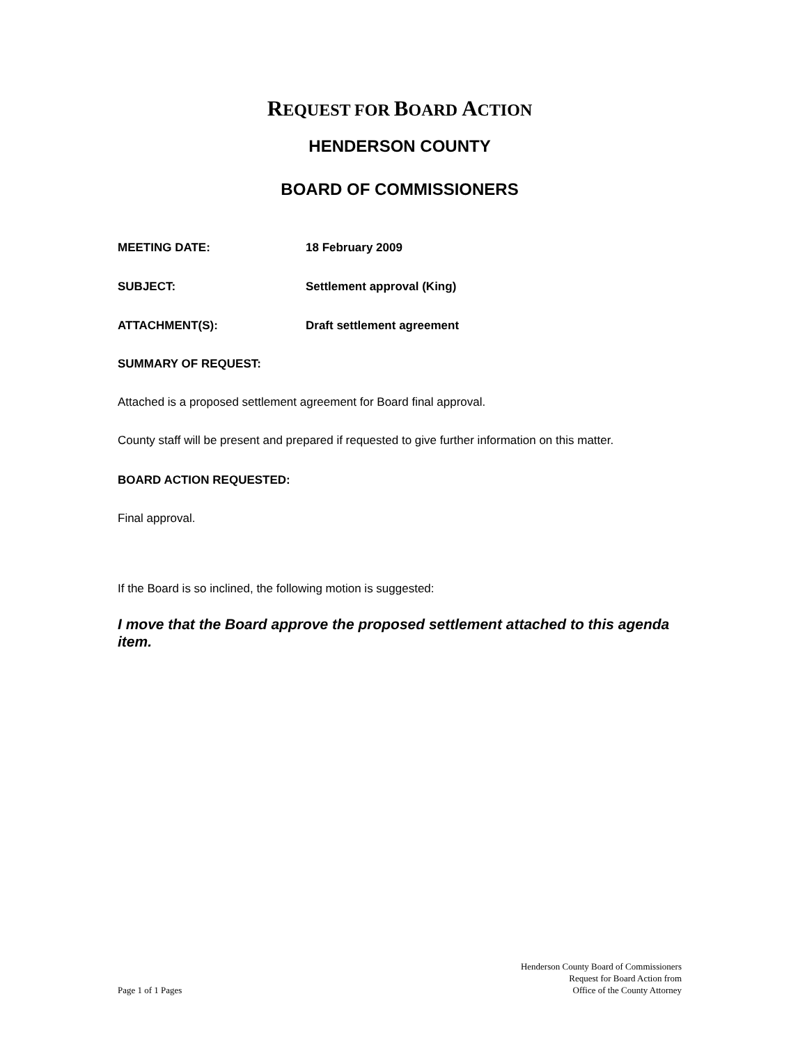REQUEST FOR BOARD ACTION
HENDERSON COUNTY
BOARD OF COMMISSIONERS
MEETING DATE: 18 February 2009
SUBJECT: Settlement approval (King)
ATTACHMENT(S): Draft settlement agreement
SUMMARY OF REQUEST:
Attached is a proposed settlement agreement for Board final approval.
County staff will be present and prepared if requested to give further information on this matter.
BOARD ACTION REQUESTED:
Final approval.
If the Board is so inclined, the following motion is suggested:
I move that the Board approve the proposed settlement attached to this agenda item.
Page 1 of 1 Pages
Henderson County Board of Commissioners
Request for Board Action from
Office of the County Attorney